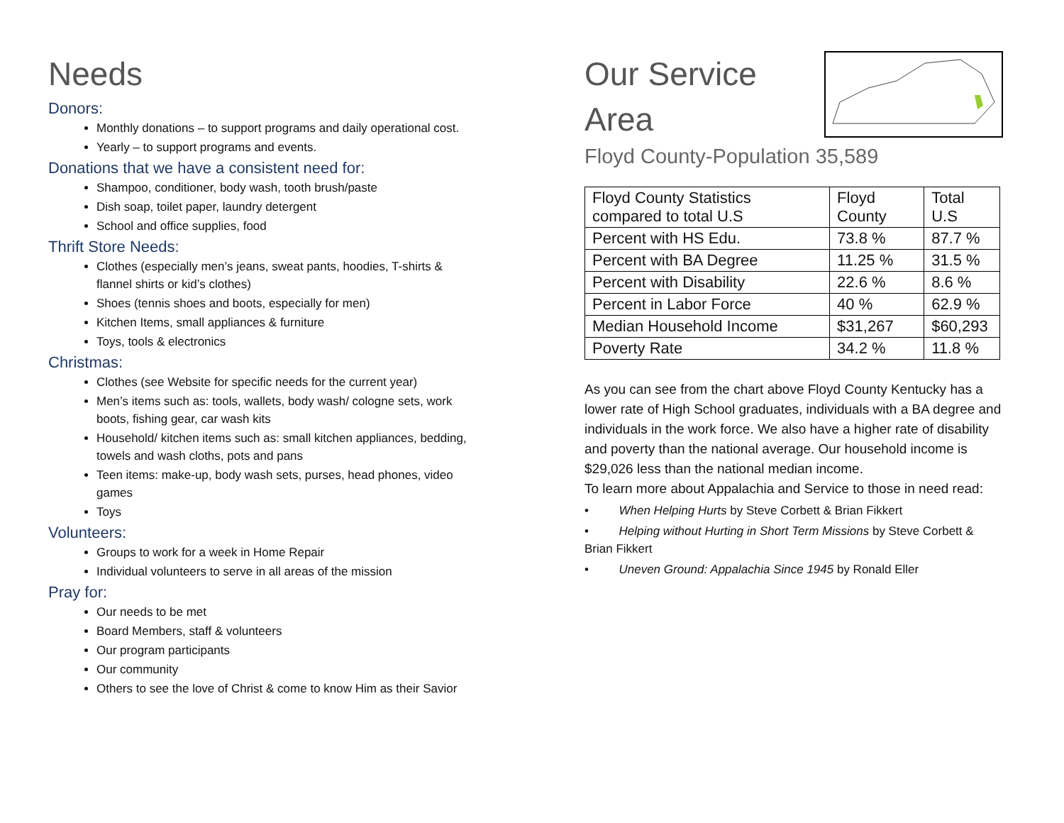Needs
Donors:
Monthly donations – to support programs and daily operational cost.
Yearly – to support programs and events.
Donations that we have a consistent need for:
Shampoo, conditioner, body wash, tooth brush/paste
Dish soap, toilet paper, laundry detergent
School and office supplies, food
Thrift Store Needs:
Clothes (especially men’s jeans, sweat pants, hoodies, T-shirts & flannel shirts or kid’s clothes)
Shoes (tennis shoes and boots, especially for men)
Kitchen Items, small appliances & furniture
Toys, tools & electronics
Christmas:
Clothes (see Website for specific needs for the current year)
Men’s items such as: tools, wallets, body wash/ cologne sets, work boots, fishing gear, car wash kits
Household/ kitchen items such as: small kitchen appliances, bedding, towels and wash cloths, pots and pans
Teen items: make-up, body wash sets, purses, head phones, video games
Toys
Volunteers:
Groups to work for a week in Home Repair
Individual volunteers to serve in all areas of the mission
Pray for:
Our needs to be met
Board Members, staff & volunteers
Our program participants
Our community
Others to see the love of Christ & come to know Him as their Savior
Our Service
Area
Floyd County-Population 35,589
| Floyd County Statistics compared to total U.S | Floyd County | Total U.S |
| Percent with HS Edu. | 73.8 % | 87.7 % |
| Percent with BA Degree | 11.25 % | 31.5 % |
| Percent with Disability | 22.6 % | 8.6 % |
| Percent in Labor Force | 40 % | 62.9 % |
| Median Household Income | $31,267 | $60,293 |
| Poverty Rate | 34.2 % | 11.8 % |
As you can see from the chart above Floyd County Kentucky has a lower rate of High School graduates, individuals with a BA degree and individuals in the work force. We also have a higher rate of disability and poverty than the national average. Our household income is $29,026 less than the national median income.
To learn more about Appalachia and Service to those in need read:
• When Helping Hurts by Steve Corbett & Brian Fikkert
• Helping without Hurting in Short Term Missions by Steve Corbett & Brian Fikkert
• Uneven Ground: Appalachia Since 1945 by Ronald Eller